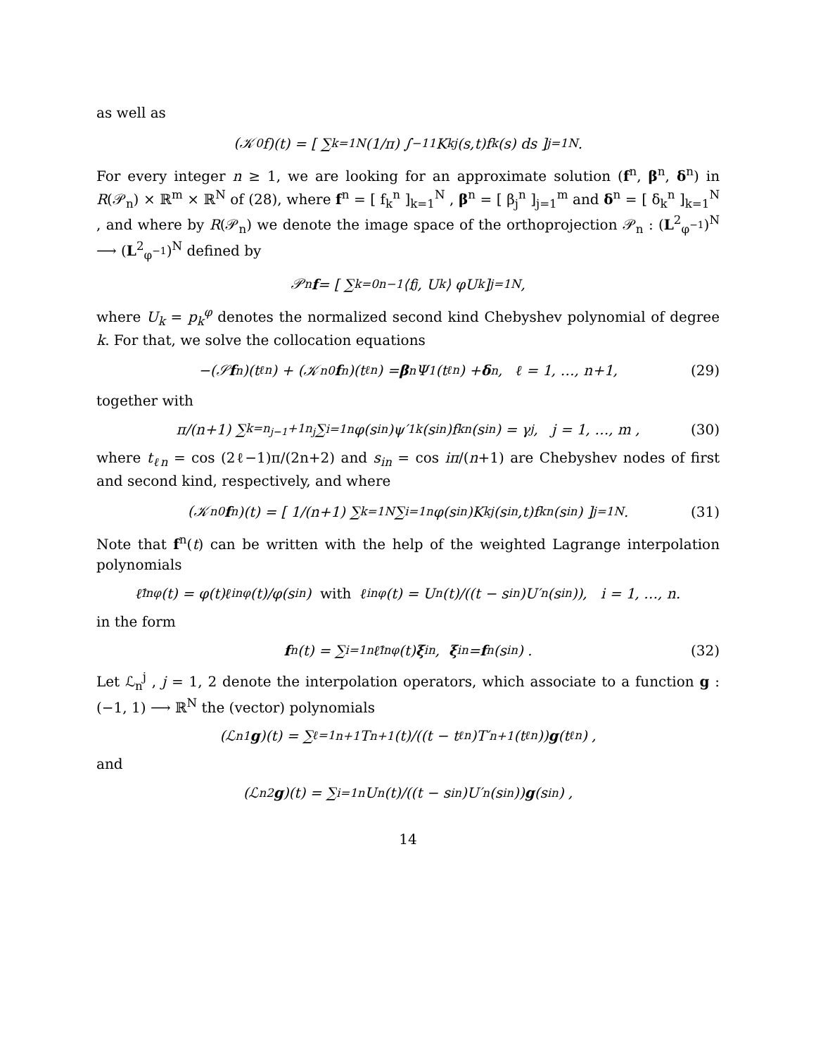as well as
(𝒦<sub>0</sub>f)(t) = [ ∑<sub>k=1</sub><sup>N</sup> (1/π) ∫<sub>−1</sub><sup>1</sup> K<sub>kj</sub>(s,t)f<sub>k</sub>(s) ds ]<sub>j=1</sub><sup>N</sup> .
For every integer n ≥ 1, we are looking for an approximate solution (f<sup>n</sup>, β<sup>n</sup>, δ<sup>n</sup>) in R(𝒫<sub>n</sub>) × ℝ<sup>m</sup> × ℝ<sup>N</sup> of (28), where f<sup>n</sup> = [ f<sub>k</sub><sup>n</sup> ]<sub>k=1</sub><sup>N</sup> , β<sup>n</sup> = [ β<sub>j</sub><sup>n</sup> ]<sub>j=1</sub><sup>m</sup> and δ<sup>n</sup> = [ δ<sub>k</sub><sup>n</sup> ]<sub>k=1</sub><sup>N</sup> , and where by R(𝒫<sub>n</sub>) we denote the image space of the orthoprojection 𝒫<sub>n</sub> : (L<sup>2</sup><sub>φ<sup>−1</sup></sub>)<sup>N</sup> ⟶ (L<sup>2</sup><sub>φ<sup>−1</sup></sub>)<sup>N</sup> defined by
𝒫<sub>n</sub> f = [ ∑<sub>k=0</sub><sup>n−1</sup> ⟨f<sub>j</sub>, U<sub>k</sub>⟩ φU<sub>k</sub> ]<sub>j=1</sub><sup>N</sup> ,
where U<sub>k</sub> = p<sub>k</sub><sup>φ</sup> denotes the normalized second kind Chebyshev polynomial of degree k. For that, we solve the collocation equations
−(𝒮 f<sup>n</sup>)(t<sub>ℓn</sub>) + (𝒦<sub>n</sub><sup>0</sup> f<sup>n</sup>)(t<sub>ℓn</sub>) = β<sup>n</sup>Ψ<sub>1</sub>(t<sub>ℓn</sub>) + δ<sup>n</sup>, ℓ = 1, …, n+1, (29)
together with
π/(n+1) ∑<sub>k=n<sub>j−1</sub>+1</sub><sup>n<sub>j</sub></sup> ∑<sub>i=1</sub><sup>n</sup> φ(s<sub>in</sub>)ψ′<sub>1k</sub>(s<sub>in</sub>)f<sub>k</sub><sup>n</sup>(s<sub>in</sub>) = γ<sub>j</sub> , j = 1, …, m , (30)
where t<sub>ℓn</sub> = cos (2ℓ−1)π/(2n+2) and s<sub>in</sub> = cos iπ/(n+1) are Chebyshev nodes of first and second kind, respectively, and where
(𝒦<sub>n</sub><sup>0</sup> f<sup>n</sup>)(t) = [ 1/(n+1) ∑<sub>k=1</sub><sup>N</sup> ∑<sub>i=1</sub><sup>n</sup> φ(s<sub>in</sub>)K<sub>kj</sub>(s<sub>in</sub>,t)f<sub>k</sub><sup>n</sup>(s<sub>in</sub>) ]<sub>j=1</sub><sup>N</sup> . (31)
Note that f<sup>n</sup>(t) can be written with the help of the weighted Lagrange interpolation polynomials
ℓ̃<sub>in</sub><sup>φ</sup>(t) = φ(t)ℓ<sub>in</sub><sup>φ</sup>(t)/φ(s<sub>in</sub>) with ℓ<sub>in</sub><sup>φ</sup>(t) = U<sub>n</sub>(t)/((t − s<sub>in</sub>)U′<sub>n</sub>(s<sub>in</sub>)), i = 1, …, n.
in the form
f<sup>n</sup>(t) = ∑<sub>i=1</sub><sup>n</sup> ℓ̃<sub>in</sub><sup>φ</sup>(t) ξ<sub>in</sub> , ξ<sub>in</sub> = f<sup>n</sup>(s<sub>in</sub>) . (32)
Let ℒ<sub>n</sub><sup>j</sup> , j = 1, 2 denote the interpolation operators, which associate to a function g : (−1, 1) ⟶ ℝ<sup>N</sup> the (vector) polynomials
(ℒ<sub>n</sub><sup>1</sup> g)(t) = ∑<sub>ℓ=1</sub><sup>n+1</sup> T<sub>n+1</sub>(t)/((t − t<sub>ℓn</sub>)T′<sub>n+1</sub>(t<sub>ℓn</sub>)) g (t<sub>ℓn</sub>) ,
and
(ℒ<sub>n</sub><sup>2</sup> g)(t) = ∑<sub>i=1</sub><sup>n</sup> U<sub>n</sub>(t)/((t − s<sub>in</sub>)U′<sub>n</sub>(s<sub>in</sub>)) g (s<sub>in</sub>) ,
14